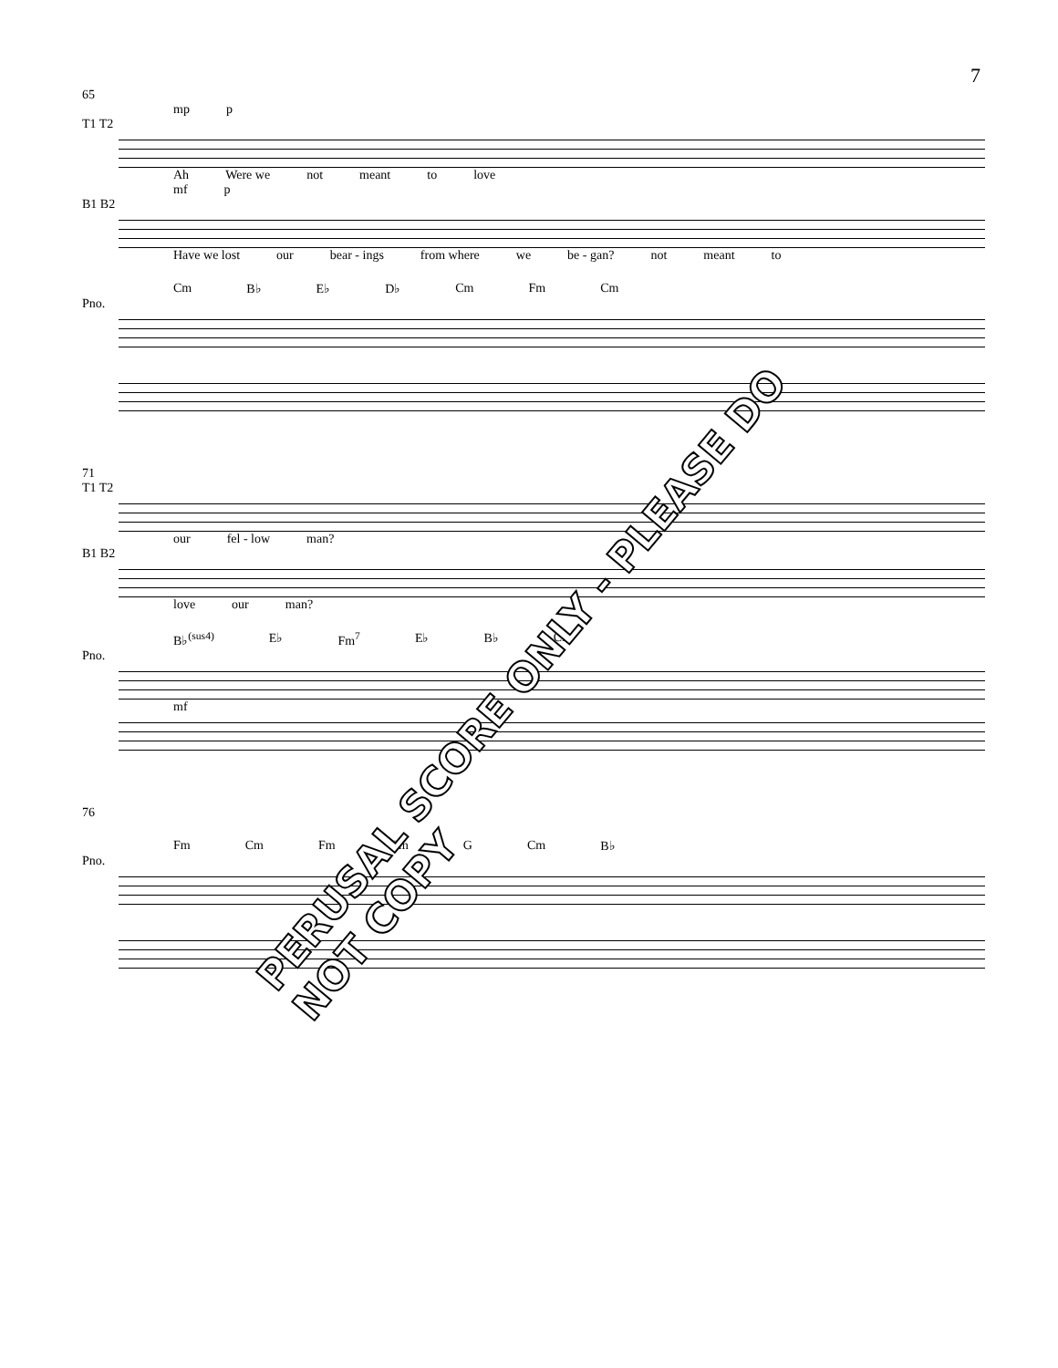7
65
mp p
T1 T2
Ah Were we not meant to love
mf p
B1 B2
Have we lost our bear - ings from where we be - gan? not meant to
Cm B♭ E♭ D♭ Cm Fm Cm
Pno.
71
T1 T2
our fel - low man?
B1 B2
love our man?
B♭<sup>(sus4)</sup> E♭ Fm<sup>7</sup> E♭ B♭ Cm
Pno.
mf
76
Fm Cm Fm Cm G Cm B♭
Pno.
PERUSAL SCORE ONLY - PLEASE DO NOT COPY